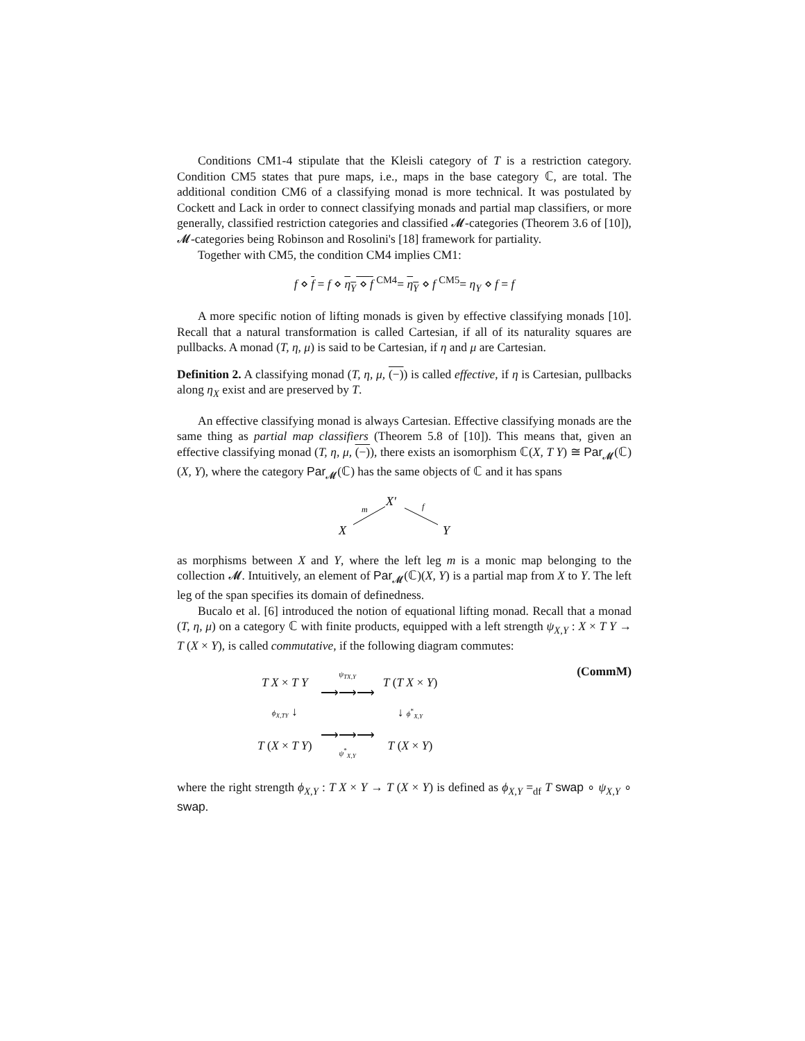Conditions CM1-4 stipulate that the Kleisli category of T is a restriction category. Condition CM5 states that pure maps, i.e., maps in the base category ℂ, are total. The additional condition CM6 of a classifying monad is more technical. It was postulated by Cockett and Lack in order to connect classifying monads and partial map classifiers, or more generally, classified restriction categories and classified 𝓜-categories (Theorem 3.6 of [10]), 𝓜-categories being Robinson and Rosolini's [18] framework for partiality.
Together with CM5, the condition CM4 implies CM1:
f ⋄ f = f ⋄ η<sub>Y</sub> ⋄ f <sup>CM4</sup>= η<sub>Y</sub> ⋄ f <sup>CM5</sup>= η<sub>Y</sub> ⋄ f = f
A more specific notion of lifting monads is given by effective classifying monads [10]. Recall that a natural transformation is called Cartesian, if all of its naturality squares are pullbacks. A monad (T, η, μ) is said to be Cartesian, if η and μ are Cartesian.
Definition 2. A classifying monad (T, η, μ, (−)) is called effective, if η is Cartesian, pullbacks along η<sub>X</sub> exist and are preserved by T.
An effective classifying monad is always Cartesian. Effective classifying monads are the same thing as partial map classifiers (Theorem 5.8 of [10]). This means that, given an effective classifying monad (T, η, μ, (−)), there exists an isomorphism ℂ(X, T Y) ≅ Par<sub>𝓜</sub>(ℂ)(X, Y), where the category Par<sub>𝓜</sub>(ℂ) has the same objects of ℂ and it has spans
X′
m
f
X
Y
as morphisms between X and Y, where the left leg m is a monic map belonging to the collection 𝓜. Intuitively, an element of Par<sub>𝓜</sub>(ℂ)(X, Y) is a partial map from X to Y. The left leg of the span specifies its domain of definedness.
Bucalo et al. [6] introduced the notion of equational lifting monad. Recall that a monad (T, η, μ) on a category ℂ with finite products, equipped with a left strength ψ<sub>X,Y</sub> : X × T Y → T (X × Y), is called commutative, if the following diagram commutes:
| T X × T Y | ψ<sub>TX,Y</sub> ⟶⟶⟶ | T ( T X × Y ) |
| ϕ<sub>X,TY</sub> ↓ | | ↓ ϕ<sup>*</sup><sub>X,Y</sub> |
| T ( X × T Y ) | ⟶⟶⟶ ψ<sup>*</sup><sub>X,Y</sub> | T ( X × Y ) |
(CommM)
where the right strength ϕ<sub>X,Y</sub> : T X × Y → T (X × Y) is defined as ϕ<sub>X,Y</sub> =<sub>df</sub> T swap ∘ ψ<sub>X,Y</sub> ∘ swap.